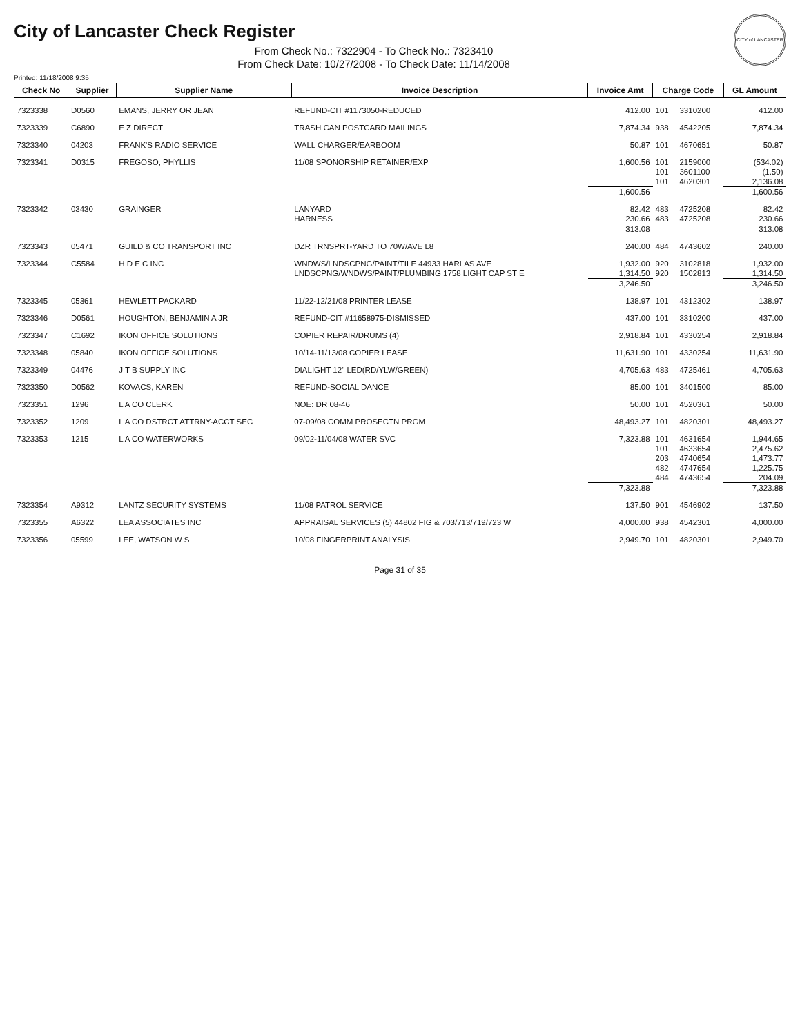CITY of LANCASTER
City of Lancaster Check Register
From Check No.: 7322904 - To Check No.: 7323410
From Check Date: 10/27/2008 - To Check Date: 11/14/2008
Printed: 11/18/2008 9:35
| Check No | Supplier | Supplier Name | Invoice Description | Invoice Amt | Charge Code | | GL Amount |
| --- | --- | --- | --- | --- | --- | --- | --- |
| 7323338 | D0560 | EMANS, JERRY OR JEAN | REFUND-CIT #1173050-REDUCED | 412.00 | 101 | 3310200 | 412.00 |
| 7323339 | C6890 | E Z DIRECT | TRASH CAN POSTCARD MAILINGS | 7,874.34 | 938 | 4542205 | 7,874.34 |
| 7323340 | 04203 | FRANK'S RADIO SERVICE | WALL CHARGER/EARBOOM | 50.87 | 101 | 4670651 | 50.87 |
| 7323341 | D0315 | FREGOSO, PHYLLIS | 11/08 SPONORSHIP RETAINER/EXP | 1,600.56 | 101 | 2159000 | (534.02) |
| | | | | | 101 | 3601100 | (1.50) |
| | | | | | 101 | 4620301 | 2,136.08 |
| | | | | 1,600.56 | | | 1,600.56 |
| 7323342 | 03430 | GRAINGER | LANYARD | 82.42 | 483 | 4725208 | 82.42 |
| | | | HARNESS | 230.66 | 483 | 4725208 | 230.66 |
| | | | | 313.08 | | | 313.08 |
| 7323343 | 05471 | GUILD & CO TRANSPORT INC | DZR TRNSPRT-YARD TO 70W/AVE L8 | 240.00 | 484 | 4743602 | 240.00 |
| 7323344 | C5584 | H D E C INC | WNDWS/LNDSCPNG/PAINT/TILE 44933 HARLAS AVE | 1,932.00 | 920 | 3102818 | 1,932.00 |
| | | | LNDSCPNG/WNDWS/PAINT/PLUMBING 1758 LIGHT CAP ST E | 1,314.50 | 920 | 1502813 | 1,314.50 |
| | | | | 3,246.50 | | | 3,246.50 |
| 7323345 | 05361 | HEWLETT PACKARD | 11/22-12/21/08 PRINTER LEASE | 138.97 | 101 | 4312302 | 138.97 |
| 7323346 | D0561 | HOUGHTON, BENJAMIN A JR | REFUND-CIT #11658975-DISMISSED | 437.00 | 101 | 3310200 | 437.00 |
| 7323347 | C1692 | IKON OFFICE SOLUTIONS | COPIER REPAIR/DRUMS (4) | 2,918.84 | 101 | 4330254 | 2,918.84 |
| 7323348 | 05840 | IKON OFFICE SOLUTIONS | 10/14-11/13/08 COPIER LEASE | 11,631.90 | 101 | 4330254 | 11,631.90 |
| 7323349 | 04476 | J T B SUPPLY INC | DIALIGHT 12" LED(RD/YLW/GREEN) | 4,705.63 | 483 | 4725461 | 4,705.63 |
| 7323350 | D0562 | KOVACS, KAREN | REFUND-SOCIAL DANCE | 85.00 | 101 | 3401500 | 85.00 |
| 7323351 | 1296 | L A CO CLERK | NOE: DR 08-46 | 50.00 | 101 | 4520361 | 50.00 |
| 7323352 | 1209 | L A CO DSTRCT ATTRNY-ACCT SEC | 07-09/08 COMM PROSECTN PRGM | 48,493.27 | 101 | 4820301 | 48,493.27 |
| 7323353 | 1215 | L A CO WATERWORKS | 09/02-11/04/08 WATER SVC | 7,323.88 | 101 | 4631654 | 1,944.65 |
| | | | | | 101 | 4633654 | 2,475.62 |
| | | | | | 203 | 4740654 | 1,473.77 |
| | | | | | 482 | 4747654 | 1,225.75 |
| | | | | | 484 | 4743654 | 204.09 |
| | | | | 7,323.88 | | | 7,323.88 |
| 7323354 | A9312 | LANTZ SECURITY SYSTEMS | 11/08 PATROL SERVICE | 137.50 | 901 | 4546902 | 137.50 |
| 7323355 | A6322 | LEA ASSOCIATES INC | APPRAISAL SERVICES (5) 44802 FIG & 703/713/719/723 W | 4,000.00 | 938 | 4542301 | 4,000.00 |
| 7323356 | 05599 | LEE, WATSON W S | 10/08 FINGERPRINT ANALYSIS | 2,949.70 | 101 | 4820301 | 2,949.70 |
Page 31 of 35